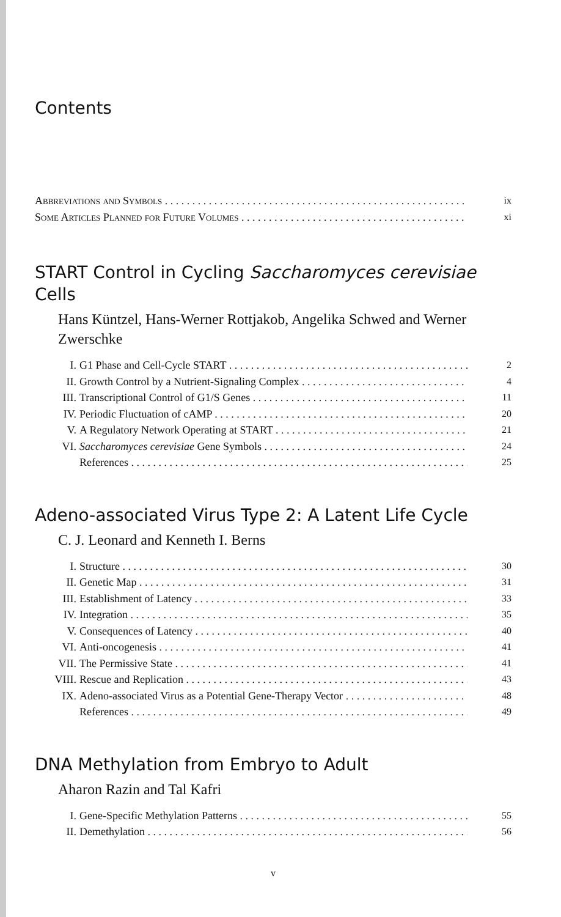Contents
Abbreviations and Symbols ix
Some Articles Planned for Future Volumes xi
START Control in Cycling Saccharomyces cerevisiae Cells
Hans Küntzel, Hans-Werner Rottjakob, Angelika Schwed and Werner Zwerschke
I. G1 Phase and Cell-Cycle START 2
II. Growth Control by a Nutrient-Signaling Complex 4
III. Transcriptional Control of G1/S Genes 11
IV. Periodic Fluctuation of cAMP 20
V. A Regulatory Network Operating at START 21
VI. Saccharomyces cerevisiae Gene Symbols 24
References 25
Adeno-associated Virus Type 2: A Latent Life Cycle
C. J. Leonard and Kenneth I. Berns
I. Structure 30
II. Genetic Map 31
III. Establishment of Latency 33
IV. Integration 35
V. Consequences of Latency 40
VI. Anti-oncogenesis 41
VII. The Permissive State 41
VIII. Rescue and Replication 43
IX. Adeno-associated Virus as a Potential Gene-Therapy Vector 48
References 49
DNA Methylation from Embryo to Adult
Aharon Razin and Tal Kafri
I. Gene-Specific Methylation Patterns 55
II. Demethylation 56
v